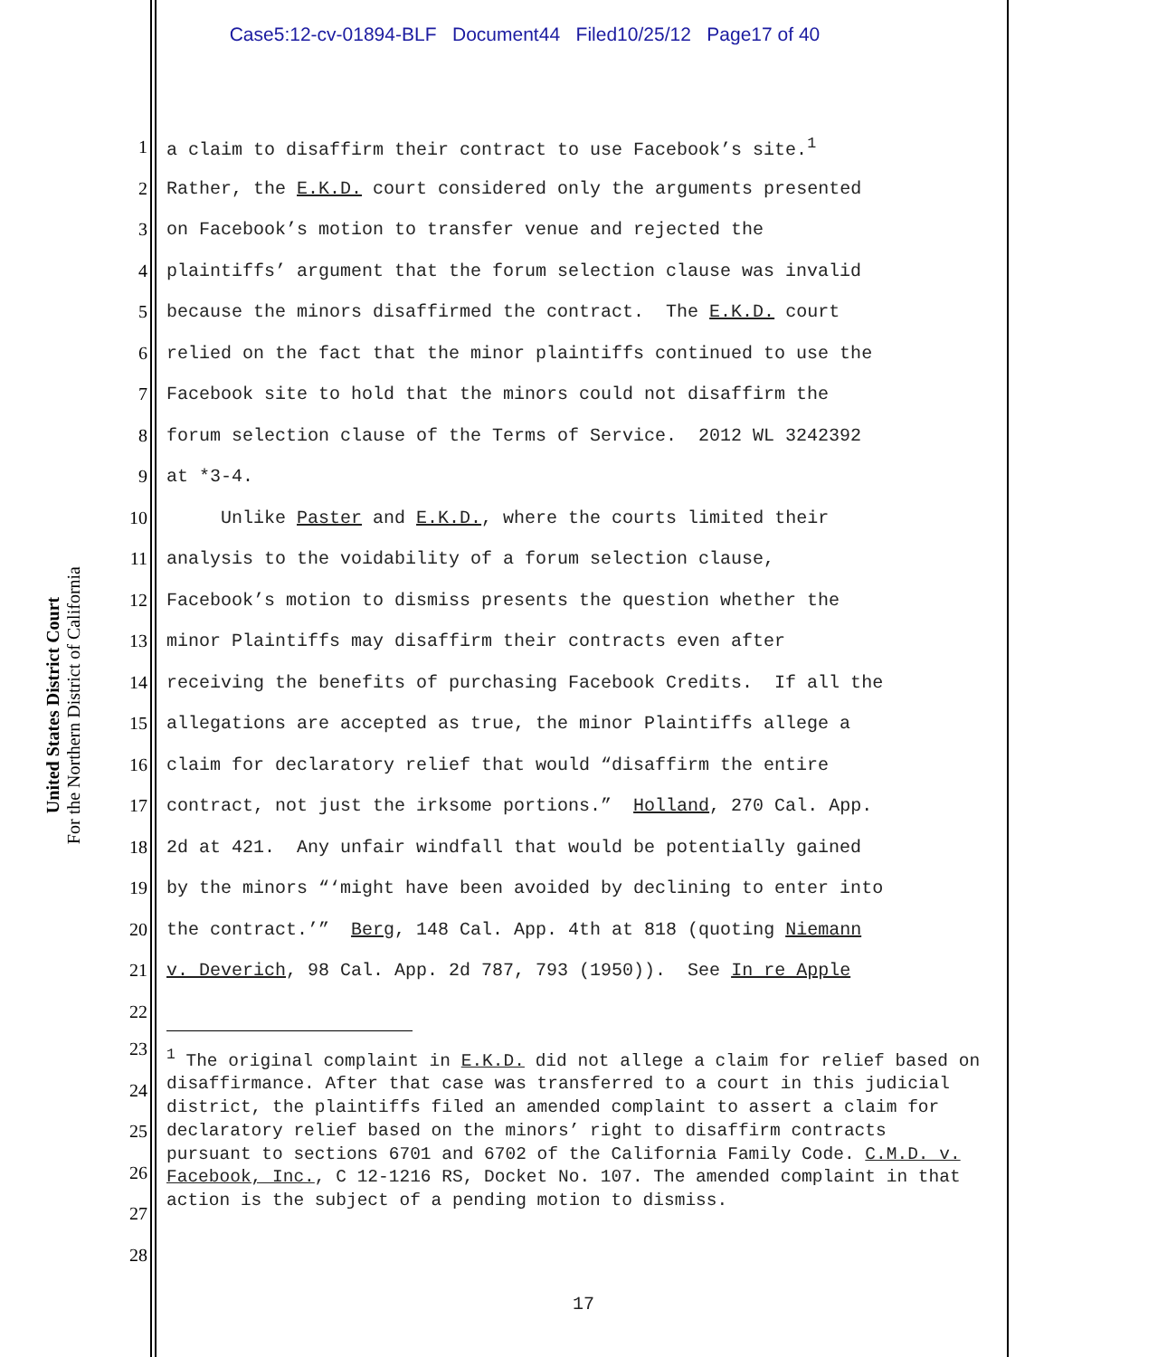Case5:12-cv-01894-BLF Document44 Filed10/25/12 Page17 of 40
United States District Court
For the Northern District of California
1 a claim to disaffirm their contract to use Facebook’s site.<sup>1</sup>
2 Rather, the E.K.D. court considered only the arguments presented
3 on Facebook’s motion to transfer venue and rejected the
4 plaintiffs’ argument that the forum selection clause was invalid
5 because the minors disaffirmed the contract. The E.K.D. court
6 relied on the fact that the minor plaintiffs continued to use the
7 Facebook site to hold that the minors could not disaffirm the
8 forum selection clause of the Terms of Service. 2012 WL 3242392
9 at *3-4.
10 Unlike Paster and E.K.D., where the courts limited their
11 analysis to the voidability of a forum selection clause,
12 Facebook’s motion to dismiss presents the question whether the
13 minor Plaintiffs may disaffirm their contracts even after
14 receiving the benefits of purchasing Facebook Credits. If all the
15 allegations are accepted as true, the minor Plaintiffs allege a
16 claim for declaratory relief that would “disaffirm the entire
17 contract, not just the irksome portions.” Holland, 270 Cal. App.
18 2d at 421. Any unfair windfall that would be potentially gained
19 by the minors “‘might have been avoided by declining to enter into
20 the contract.’” Berg, 148 Cal. App. 4th at 818 (quoting Niemann
21 v. Deverich, 98 Cal. App. 2d 787, 793 (1950)). See In re Apple
22
23
24
25
26
27
28
<sup>1</sup> The original complaint in E.K.D. did not allege a claim for relief based on disaffirmance. After that case was transferred to a court in this judicial district, the plaintiffs filed an amended complaint to assert a claim for declaratory relief based on the minors’ right to disaffirm contracts pursuant to sections 6701 and 6702 of the California Family Code. C.M.D. v. Facebook, Inc., C 12-1216 RS, Docket No. 107. The amended complaint in that action is the subject of a pending motion to dismiss.
17